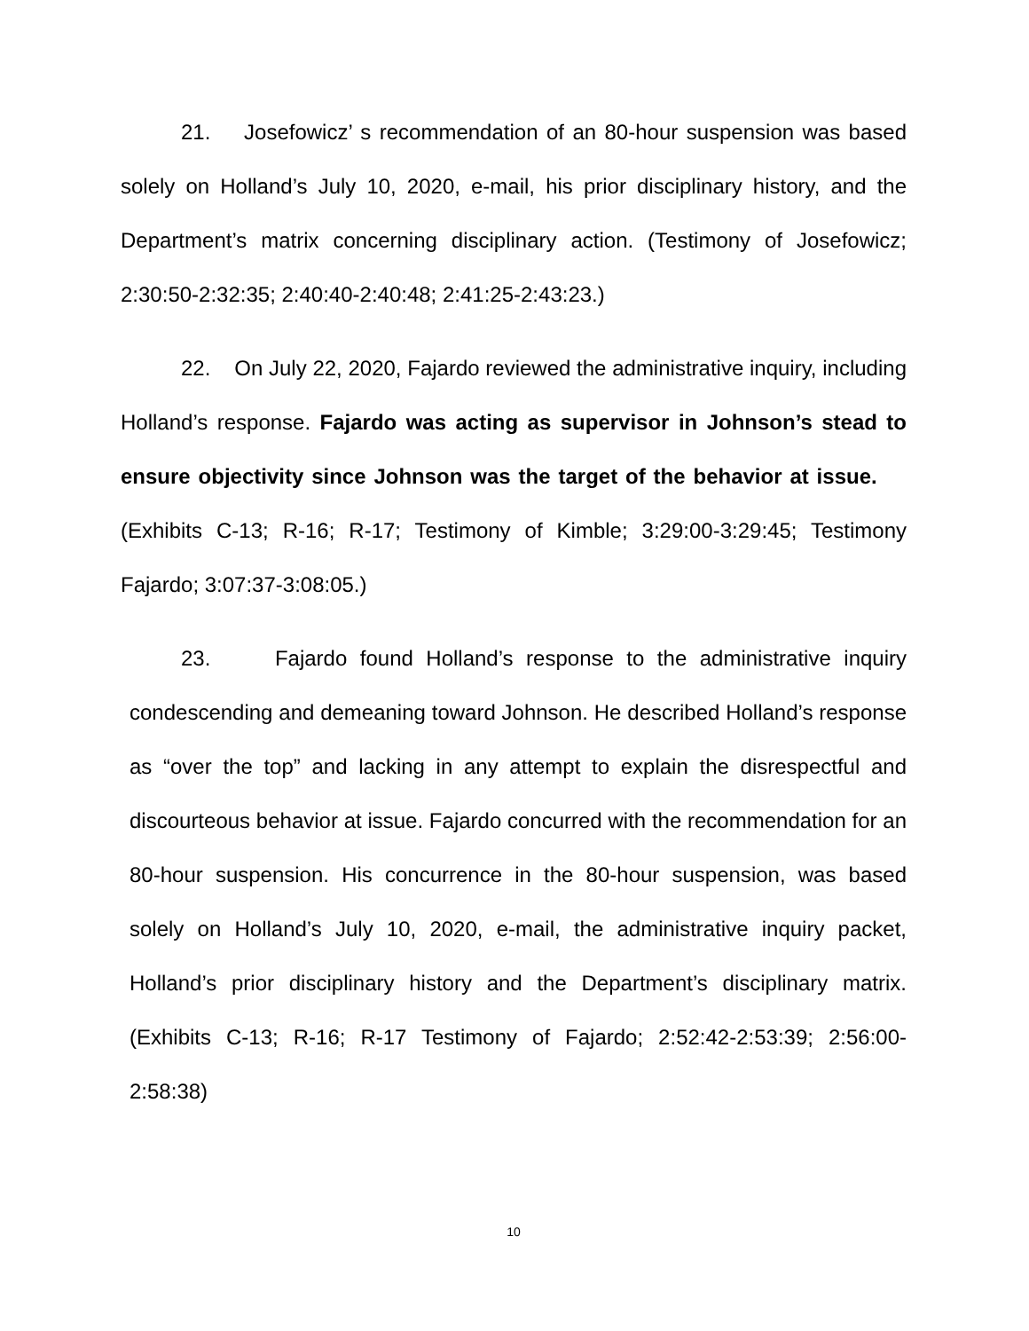21. Josefowicz’ s recommendation of an 80-hour suspension was based solely on Holland’s July 10, 2020, e-mail, his prior disciplinary history, and the Department’s matrix concerning disciplinary action. (Testimony of Josefowicz; 2:30:50-2:32:35; 2:40:40-2:40:48; 2:41:25-2:43:23.)
22. On July 22, 2020, Fajardo reviewed the administrative inquiry, including Holland’s response. Fajardo was acting as supervisor in Johnson’s stead to ensure objectivity since Johnson was the target of the behavior at issue. (Exhibits C-13; R-16; R-17; Testimony of Kimble; 3:29:00-3:29:45; Testimony Fajardo; 3:07:37-3:08:05.)
23. Fajardo found Holland’s response to the administrative inquiry condescending and demeaning toward Johnson. He described Holland’s response as “over the top” and lacking in any attempt to explain the disrespectful and discourteous behavior at issue. Fajardo concurred with the recommendation for an 80-hour suspension. His concurrence in the 80-hour suspension, was based solely on Holland’s July 10, 2020, e-mail, the administrative inquiry packet, Holland’s prior disciplinary history and the Department’s disciplinary matrix. (Exhibits C-13; R-16; R-17 Testimony of Fajardo; 2:52:42-2:53:39; 2:56:00-2:58:38)
10